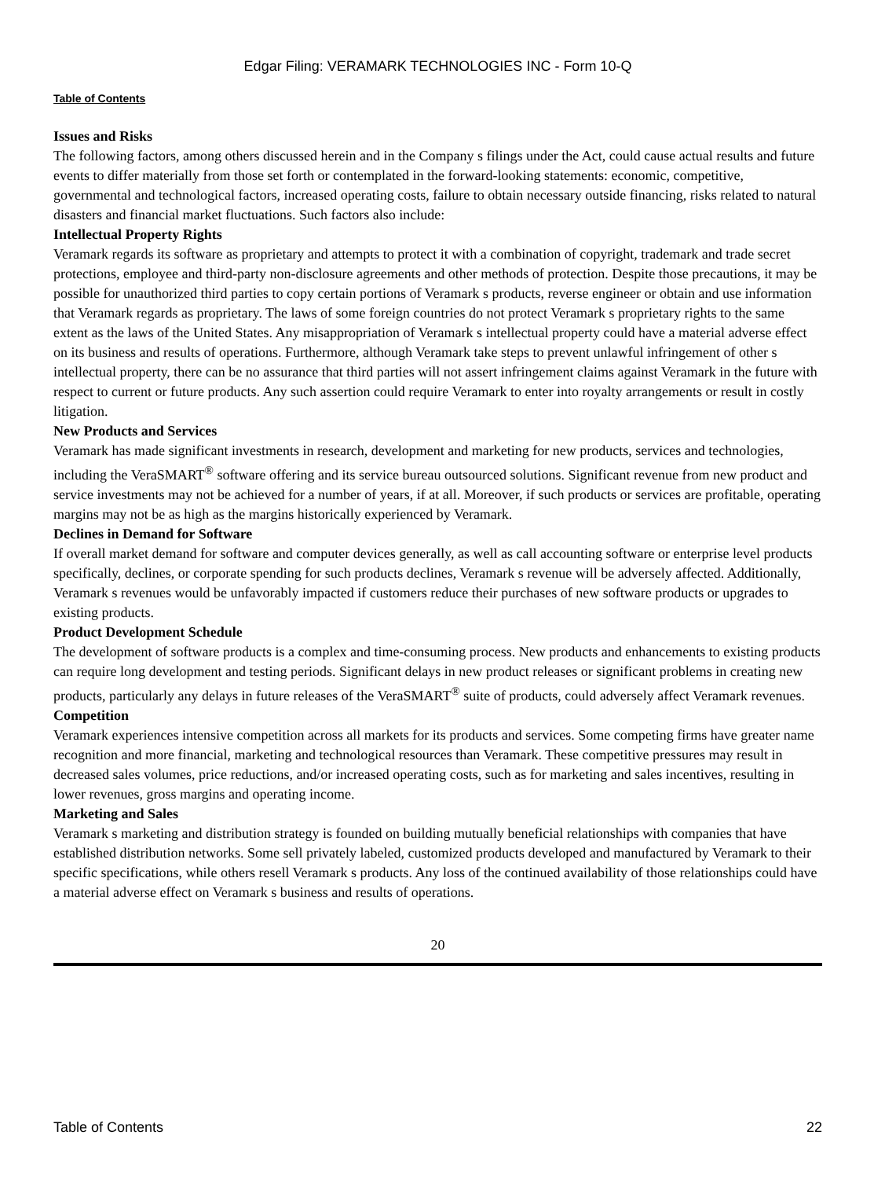Edgar Filing: VERAMARK TECHNOLOGIES INC - Form 10-Q
Table of Contents
Issues and Risks
The following factors, among others discussed herein and in the Company s filings under the Act, could cause actual results and future events to differ materially from those set forth or contemplated in the forward-looking statements: economic, competitive, governmental and technological factors, increased operating costs, failure to obtain necessary outside financing, risks related to natural disasters and financial market fluctuations. Such factors also include:
Intellectual Property Rights
Veramark regards its software as proprietary and attempts to protect it with a combination of copyright, trademark and trade secret protections, employee and third-party non-disclosure agreements and other methods of protection. Despite those precautions, it may be possible for unauthorized third parties to copy certain portions of Veramark s products, reverse engineer or obtain and use information that Veramark regards as proprietary. The laws of some foreign countries do not protect Veramark s proprietary rights to the same extent as the laws of the United States. Any misappropriation of Veramark s intellectual property could have a material adverse effect on its business and results of operations. Furthermore, although Veramark take steps to prevent unlawful infringement of other s intellectual property, there can be no assurance that third parties will not assert infringement claims against Veramark in the future with respect to current or future products. Any such assertion could require Veramark to enter into royalty arrangements or result in costly litigation.
New Products and Services
Veramark has made significant investments in research, development and marketing for new products, services and technologies, including the VeraSMART<sup>®</sup> software offering and its service bureau outsourced solutions. Significant revenue from new product and service investments may not be achieved for a number of years, if at all. Moreover, if such products or services are profitable, operating margins may not be as high as the margins historically experienced by Veramark.
Declines in Demand for Software
If overall market demand for software and computer devices generally, as well as call accounting software or enterprise level products specifically, declines, or corporate spending for such products declines, Veramark s revenue will be adversely affected. Additionally, Veramark s revenues would be unfavorably impacted if customers reduce their purchases of new software products or upgrades to existing products.
Product Development Schedule
The development of software products is a complex and time-consuming process. New products and enhancements to existing products can require long development and testing periods. Significant delays in new product releases or significant problems in creating new products, particularly any delays in future releases of the VeraSMART<sup>®</sup> suite of products, could adversely affect Veramark revenues.
Competition
Veramark experiences intensive competition across all markets for its products and services. Some competing firms have greater name recognition and more financial, marketing and technological resources than Veramark. These competitive pressures may result in decreased sales volumes, price reductions, and/or increased operating costs, such as for marketing and sales incentives, resulting in lower revenues, gross margins and operating income.
Marketing and Sales
Veramark s marketing and distribution strategy is founded on building mutually beneficial relationships with companies that have established distribution networks. Some sell privately labeled, customized products developed and manufactured by Veramark to their specific specifications, while others resell Veramark s products. Any loss of the continued availability of those relationships could have a material adverse effect on Veramark s business and results of operations.
20
Table of Contents 22